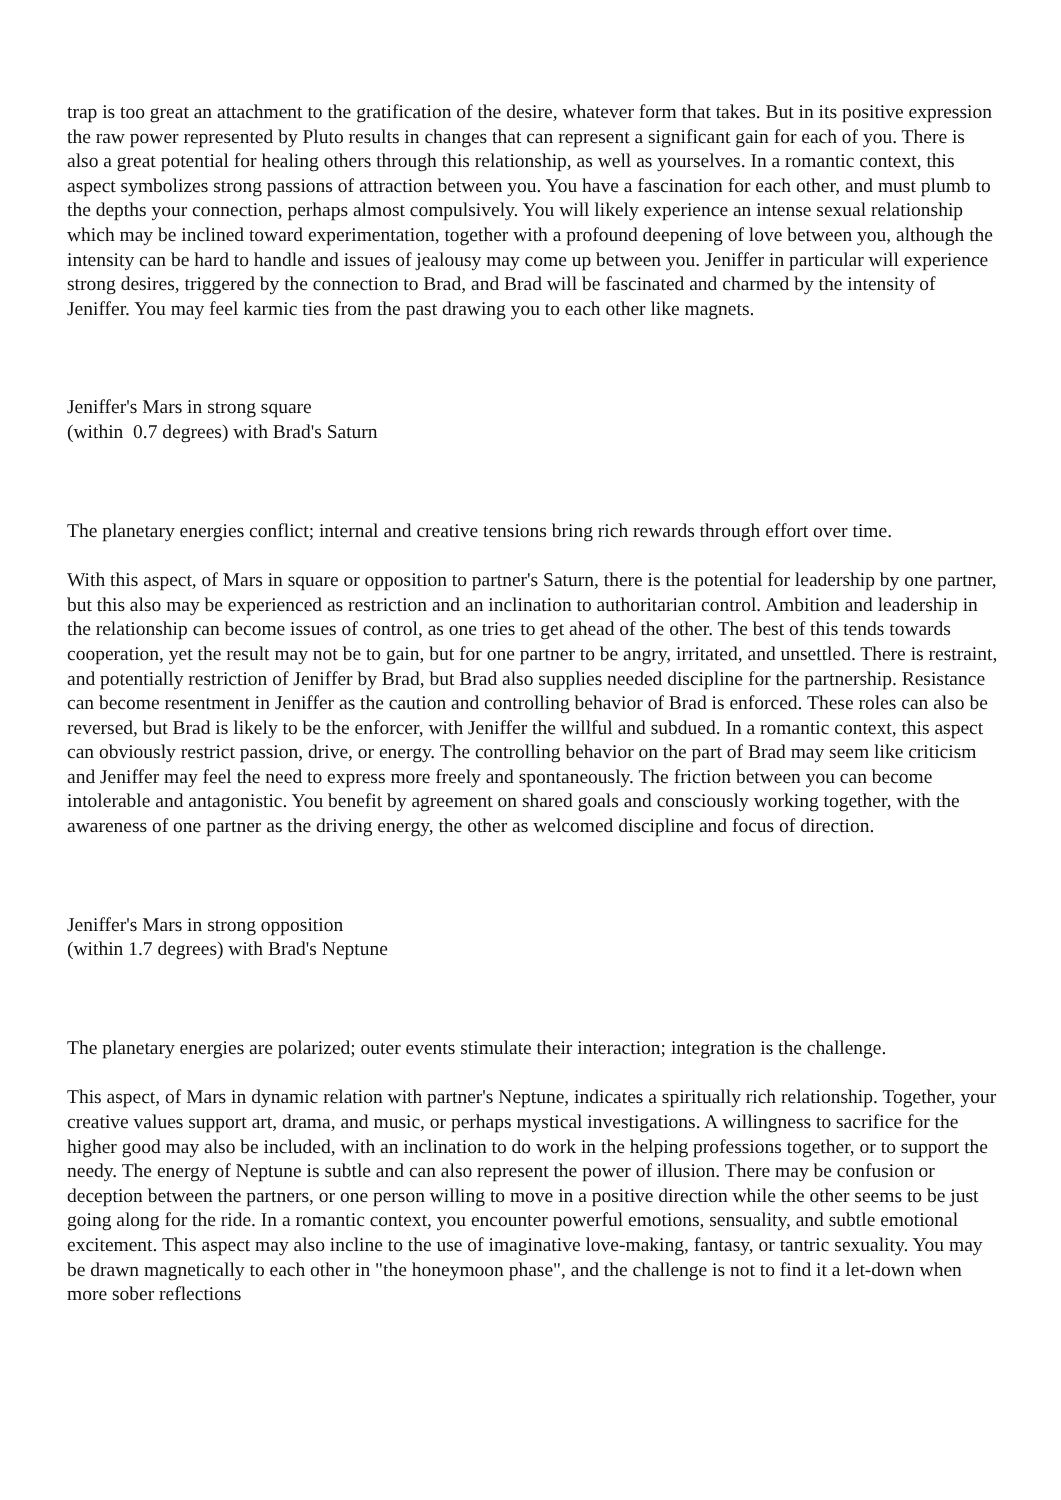trap is too great an attachment to the gratification of the desire, whatever form that takes. But in its positive expression the raw power represented by Pluto results in changes that can represent a significant gain for each of you. There is also a great potential for healing others through this relationship, as well as yourselves. In a romantic context, this aspect symbolizes strong passions of attraction between you. You have a fascination for each other, and must plumb to the depths your connection, perhaps almost compulsively. You will likely experience an intense sexual relationship which may be inclined toward experimentation, together with a profound deepening of love between you, although the intensity can be hard to handle and issues of jealousy may come up between you. Jeniffer in particular will experience strong desires, triggered by the connection to Brad, and Brad will be fascinated and charmed by the intensity of Jeniffer. You may feel karmic ties from the past drawing you to each other like magnets.
Jeniffer's Mars in strong square
(within 0.7 degrees) with Brad's Saturn
The planetary energies conflict; internal and creative tensions bring rich rewards through effort over time.
With this aspect, of Mars in square or opposition to partner's Saturn, there is the potential for leadership by one partner, but this also may be experienced as restriction and an inclination to authoritarian control. Ambition and leadership in the relationship can become issues of control, as one tries to get ahead of the other. The best of this tends towards cooperation, yet the result may not be to gain, but for one partner to be angry, irritated, and unsettled. There is restraint, and potentially restriction of Jeniffer by Brad, but Brad also supplies needed discipline for the partnership. Resistance can become resentment in Jeniffer as the caution and controlling behavior of Brad is enforced. These roles can also be reversed, but Brad is likely to be the enforcer, with Jeniffer the willful and subdued. In a romantic context, this aspect can obviously restrict passion, drive, or energy. The controlling behavior on the part of Brad may seem like criticism and Jeniffer may feel the need to express more freely and spontaneously. The friction between you can become intolerable and antagonistic. You benefit by agreement on shared goals and consciously working together, with the awareness of one partner as the driving energy, the other as welcomed discipline and focus of direction.
Jeniffer's Mars in strong opposition
(within 1.7 degrees) with Brad's Neptune
The planetary energies are polarized; outer events stimulate their interaction; integration is the challenge.
This aspect, of Mars in dynamic relation with partner's Neptune, indicates a spiritually rich relationship. Together, your creative values support art, drama, and music, or perhaps mystical investigations. A willingness to sacrifice for the higher good may also be included, with an inclination to do work in the helping professions together, or to support the needy. The energy of Neptune is subtle and can also represent the power of illusion. There may be confusion or deception between the partners, or one person willing to move in a positive direction while the other seems to be just going along for the ride. In a romantic context, you encounter powerful emotions, sensuality, and subtle emotional excitement. This aspect may also incline to the use of imaginative love-making, fantasy, or tantric sexuality. You may be drawn magnetically to each other in "the honeymoon phase", and the challenge is not to find it a let-down when more sober reflections